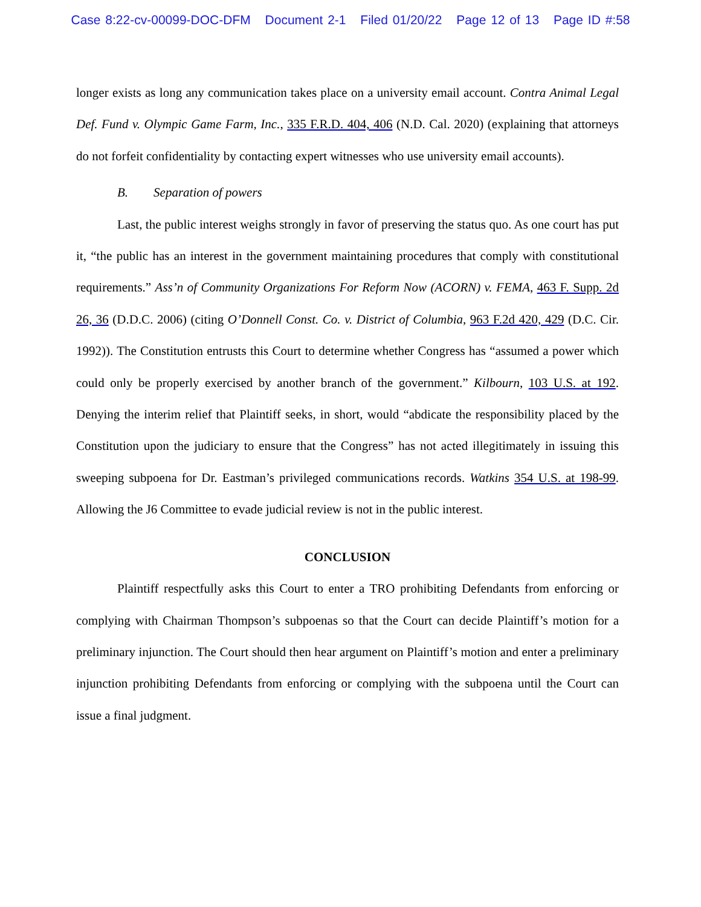Case 8:22-cv-00099-DOC-DFM Document 2-1 Filed 01/20/22 Page 12 of 13 Page ID #:58
longer exists as long any communication takes place on a university email account. Contra Animal Legal Def. Fund v. Olympic Game Farm, Inc., 335 F.R.D. 404, 406 (N.D. Cal. 2020) (explaining that attorneys do not forfeit confidentiality by contacting expert witnesses who use university email accounts).
B. Separation of powers
Last, the public interest weighs strongly in favor of preserving the status quo. As one court has put it, “the public has an interest in the government maintaining procedures that comply with constitutional requirements.” Ass’n of Community Organizations For Reform Now (ACORN) v. FEMA, 463 F. Supp. 2d 26, 36 (D.D.C. 2006) (citing O’Donnell Const. Co. v. District of Columbia, 963 F.2d 420, 429 (D.C. Cir. 1992)). The Constitution entrusts this Court to determine whether Congress has “assumed a power which could only be properly exercised by another branch of the government.” Kilbourn, 103 U.S. at 192. Denying the interim relief that Plaintiff seeks, in short, would “abdicate the responsibility placed by the Constitution upon the judiciary to ensure that the Congress” has not acted illegitimately in issuing this sweeping subpoena for Dr. Eastman’s privileged communications records. Watkins 354 U.S. at 198-99. Allowing the J6 Committee to evade judicial review is not in the public interest.
CONCLUSION
Plaintiff respectfully asks this Court to enter a TRO prohibiting Defendants from enforcing or complying with Chairman Thompson’s subpoenas so that the Court can decide Plaintiff’s motion for a preliminary injunction. The Court should then hear argument on Plaintiff’s motion and enter a preliminary injunction prohibiting Defendants from enforcing or complying with the subpoena until the Court can issue a final judgment.